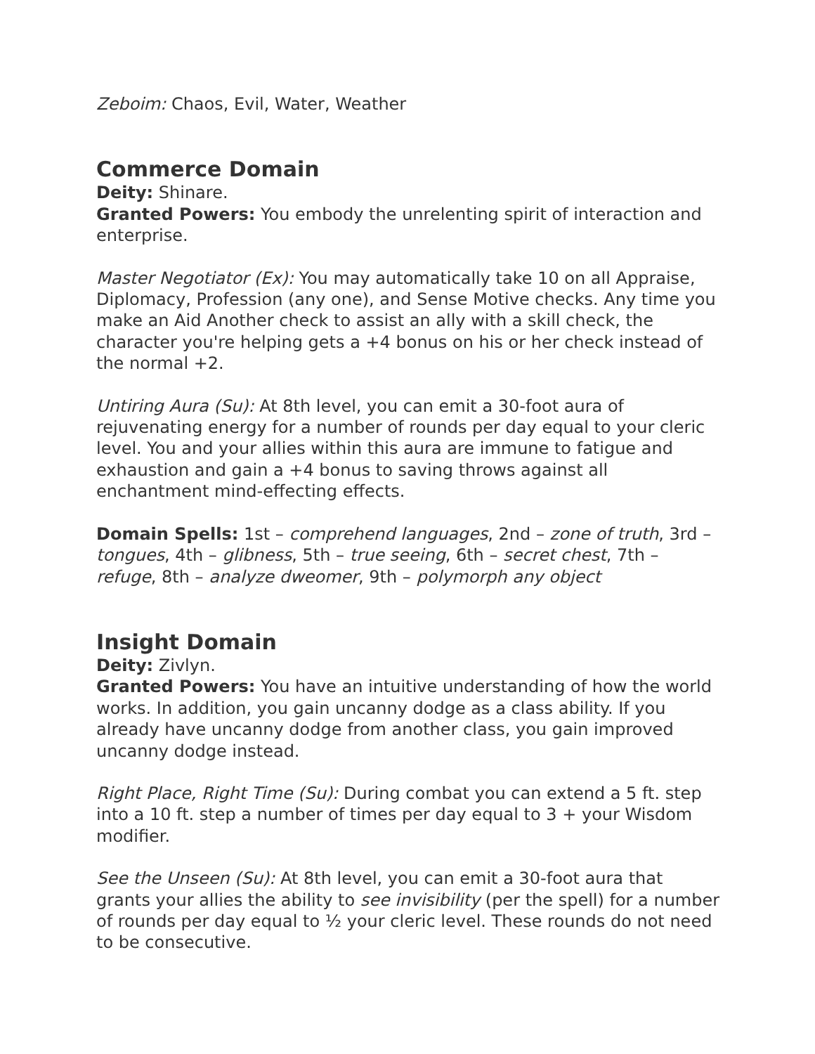Zeboim: Chaos, Evil, Water, Weather
Commerce Domain
Deity: Shinare.
Granted Powers: You embody the unrelenting spirit of interaction and enterprise.
Master Negotiator (Ex): You may automatically take 10 on all Appraise, Diplomacy, Profession (any one), and Sense Motive checks. Any time you make an Aid Another check to assist an ally with a skill check, the character you're helping gets a +4 bonus on his or her check instead of the normal +2.
Untiring Aura (Su): At 8th level, you can emit a 30-foot aura of rejuvenating energy for a number of rounds per day equal to your cleric level. You and your allies within this aura are immune to fatigue and exhaustion and gain a +4 bonus to saving throws against all enchantment mind-effecting effects.
Domain Spells: 1st – comprehend languages, 2nd – zone of truth, 3rd – tongues, 4th – glibness, 5th – true seeing, 6th – secret chest, 7th – refuge, 8th – analyze dweomer, 9th – polymorph any object
Insight Domain
Deity: Zivlyn.
Granted Powers: You have an intuitive understanding of how the world works. In addition, you gain uncanny dodge as a class ability. If you already have uncanny dodge from another class, you gain improved uncanny dodge instead.
Right Place, Right Time (Su): During combat you can extend a 5 ft. step into a 10 ft. step a number of times per day equal to 3 + your Wisdom modifier.
See the Unseen (Su): At 8th level, you can emit a 30-foot aura that grants your allies the ability to see invisibility (per the spell) for a number of rounds per day equal to ½ your cleric level. These rounds do not need to be consecutive.